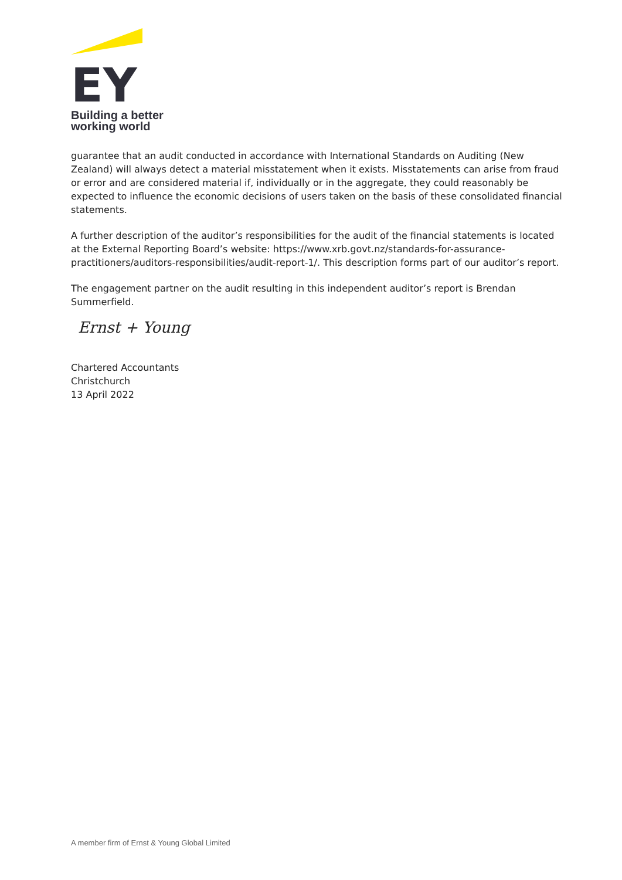EY
Building a better
working world
guarantee that an audit conducted in accordance with International Standards on Auditing (New Zealand) will always detect a material misstatement when it exists. Misstatements can arise from fraud or error and are considered material if, individually or in the aggregate, they could reasonably be expected to influence the economic decisions of users taken on the basis of these consolidated financial statements.
A further description of the auditor’s responsibilities for the audit of the financial statements is located at the External Reporting Board’s website: https://www.xrb.govt.nz/standards-for-assurance-practitioners/auditors-responsibilities/audit-report-1/. This description forms part of our auditor’s report.
The engagement partner on the audit resulting in this independent auditor’s report is Brendan Summerfield.
Ernst + Young
Chartered Accountants
Christchurch
13 April 2022
A member firm of Ernst & Young Global Limited